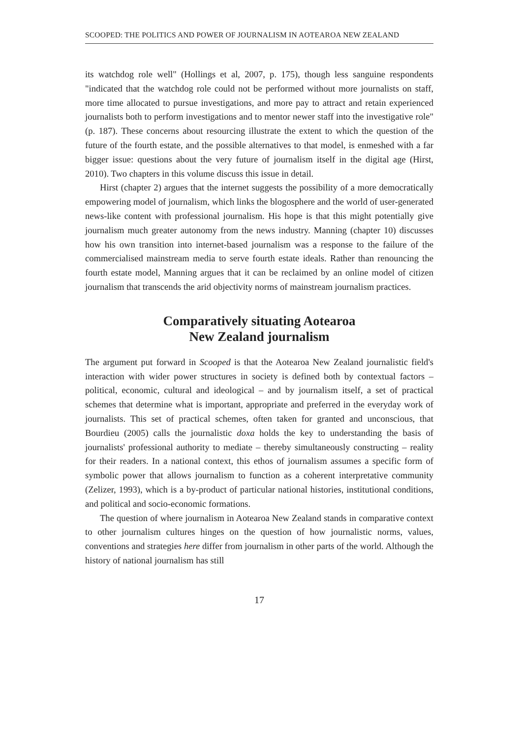SCOOPED: THE POLITICS AND POWER OF JOURNALISM IN AOTEAROA NEW ZEALAND
its watchdog role well" (Hollings et al, 2007, p. 175), though less sanguine respondents "indicated that the watchdog role could not be performed without more journalists on staff, more time allocated to pursue investigations, and more pay to attract and retain experienced journalists both to perform investigations and to mentor newer staff into the investigative role" (p. 187). These concerns about resourcing illustrate the extent to which the question of the future of the fourth estate, and the possible alternatives to that model, is enmeshed with a far bigger issue: questions about the very future of journalism itself in the digital age (Hirst, 2010). Two chapters in this volume discuss this issue in detail.
Hirst (chapter 2) argues that the internet suggests the possibility of a more democratically empowering model of journalism, which links the blogosphere and the world of user-generated news-like content with professional journalism. His hope is that this might potentially give journalism much greater autonomy from the news industry. Manning (chapter 10) discusses how his own transition into internet-based journalism was a response to the failure of the commercialised mainstream media to serve fourth estate ideals. Rather than renouncing the fourth estate model, Manning argues that it can be reclaimed by an online model of citizen journalism that transcends the arid objectivity norms of mainstream journalism practices.
Comparatively situating Aotearoa
New Zealand journalism
The argument put forward in Scooped is that the Aotearoa New Zealand journalistic field's interaction with wider power structures in society is defined both by contextual factors – political, economic, cultural and ideological – and by journalism itself, a set of practical schemes that determine what is important, appropriate and preferred in the everyday work of journalists. This set of practical schemes, often taken for granted and unconscious, that Bourdieu (2005) calls the journalistic doxa holds the key to understanding the basis of journalists' professional authority to mediate – thereby simultaneously constructing – reality for their readers. In a national context, this ethos of journalism assumes a specific form of symbolic power that allows journalism to function as a coherent interpretative community (Zelizer, 1993), which is a by-product of particular national histories, institutional conditions, and political and socio-economic formations.
The question of where journalism in Aotearoa New Zealand stands in comparative context to other journalism cultures hinges on the question of how journalistic norms, values, conventions and strategies here differ from journalism in other parts of the world. Although the history of national journalism has still
17